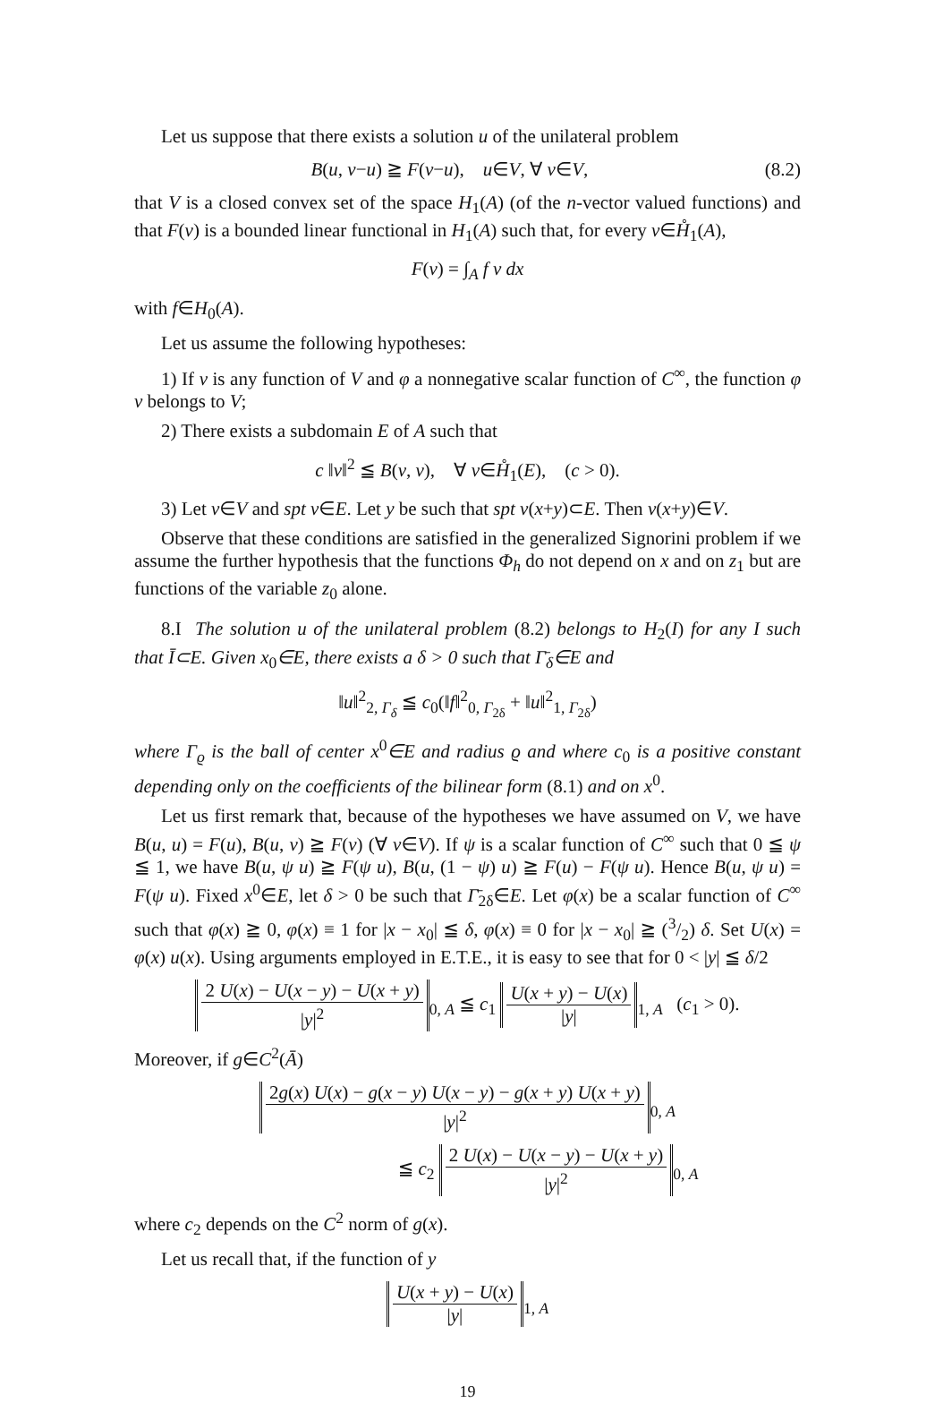Let us suppose that there exists a solution u of the unilateral problem
(8.2) B(u, v−u) ≧ F(v−u), u∈V, ∀ v∈V,
that V is a closed convex set of the space H<sub>1</sub>(A) (of the n-vector valued functions) and that F(v) is a bounded linear functional in H<sub>1</sub>(A) such that, for every v∈H̊<sub>1</sub>(A),
F(v) = ∫<sub>A</sub> f v dx
with f∈H<sub>0</sub>(A).
Let us assume the following hypotheses:
1) If v is any function of V and φ a nonnegative scalar function of C<sup>∞</sup>, the function φ v belongs to V;
2) There exists a subdomain E of A such that
c ‖v‖<sup>2</sup> ≦ B(v, v), ∀ v∈H̊<sub>1</sub>(E), (c > 0).
3) Let v∈V and spt v∈E. Let y be such that spt v(x+y)⊂E. Then v(x+y)∈V.
Observe that these conditions are satisfied in the generalized Signorini problem if we assume the further hypothesis that the functions Φ<sub>h</sub> do not depend on x and on z<sub>1</sub> but are functions of the variable z<sub>0</sub> alone.
8.I The solution u of the unilateral problem (8.2) belongs to H<sub>2</sub>(I) for any I such that Ī⊂E. Given x<sub>0</sub>∈E, there exists a δ > 0 such that Γ̄<sub>δ</sub>∈E and
‖u‖<sup>2</sup><sub>2, Γ<sub>δ</sub></sub> ≦ c<sub>0</sub>(‖f‖<sup>2</sup><sub>0, Γ<sub>2δ</sub></sub> + ‖u‖<sup>2</sup><sub>1, Γ<sub>2δ</sub></sub>)
where Γ<sub>ϱ</sub> is the ball of center x<sup>0</sup>∈E and radius ϱ and where c<sub>0</sub> is a positive constant depending only on the coefficients of the bilinear form (8.1) and on x<sup>0</sup>.
Let us first remark that, because of the hypotheses we have assumed on V, we have B(u, u) = F(u), B(u, v) ≧ F(v) (∀ v∈V). If ψ is a scalar function of C<sup>∞</sup> such that 0 ≦ ψ ≦ 1, we have B(u, ψ u) ≧ F(ψ u), B(u, (1 − ψ) u) ≧ F(u) − F(ψ u). Hence B(u, ψ u) = F(ψ u). Fixed x<sup>0</sup>∈E, let δ > 0 be such that Γ̄<sub>2δ</sub>∈E. Let φ(x) be a scalar function of C<sup>∞</sup> such that φ(x) ≧ 0, φ(x) ≡ 1 for |x − x<sub>0</sub>| ≦ δ, φ(x) ≡ 0 for |x − x<sub>0</sub>| ≧ (3/2) δ. Set U(x) = φ(x) u(x). Using arguments employed in E.T.E., it is easy to see that for 0 < |y| ≦ δ/2
2 U(x) − U(x − y) − U(x + y) |y|<sup>2</sup><sub>0, A</sub> ≦ c<sub>1</sub> U(x + y) − U(x) |y|<sub>1, A</sub> (c<sub>1</sub> > 0).
Moreover, if g∈C<sup>2</sup>(Ā)
2g(x) U(x) − g(x − y) U(x − y) − g(x + y) U(x + y) |y|<sup>2</sup><sub>0, A</sub>
≦ c<sub>2</sub> 2 U(x) − U(x − y) − U(x + y) |y|<sup>2</sup><sub>0, A</sub>
where c<sub>2</sub> depends on the C<sup>2</sup> norm of g(x).
Let us recall that, if the function of y
U(x + y) − U(x) |y|<sub>1, A</sub>
19